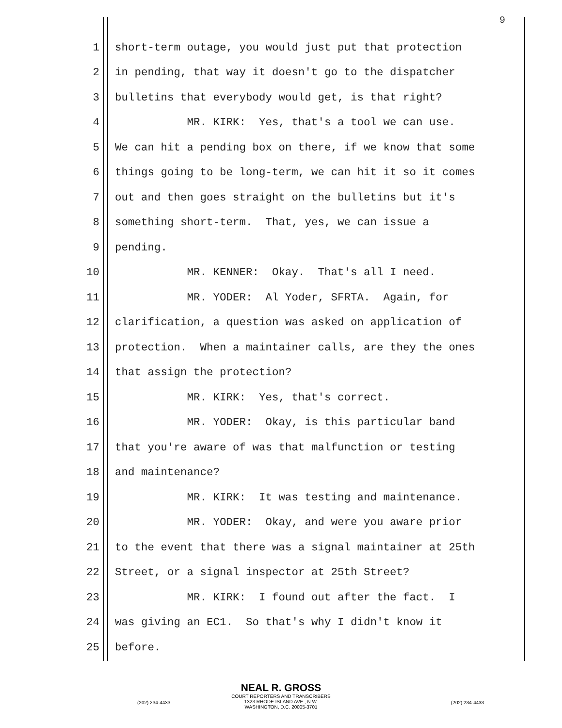9
1 short-term outage, you would just put that protection
2 in pending, that way it doesn't go to the dispatcher
3 bulletins that everybody would get, is that right?
4 MR. KIRK: Yes, that's a tool we can use.
5 We can hit a pending box on there, if we know that some
6 things going to be long-term, we can hit it so it comes
7 out and then goes straight on the bulletins but it's
8 something short-term. That, yes, we can issue a
9 pending.
10 MR. KENNER: Okay. That's all I need.
11 MR. YODER: Al Yoder, SFRTA. Again, for
12 clarification, a question was asked on application of
13 protection. When a maintainer calls, are they the ones
14 that assign the protection?
15 MR. KIRK: Yes, that's correct.
16 MR. YODER: Okay, is this particular band
17 that you're aware of was that malfunction or testing
18 and maintenance?
19 MR. KIRK: It was testing and maintenance.
20 MR. YODER: Okay, and were you aware prior
21 to the event that there was a signal maintainer at 25th
22 Street, or a signal inspector at 25th Street?
23 MR. KIRK: I found out after the fact. I
24 was giving an EC1. So that's why I didn't know it
25 before.
NEAL R. GROSS
COURT REPORTERS AND TRANSCRIBERS
1323 RHODE ISLAND AVE., N.W.
WASHINGTON, D.C. 20005-3701
(202) 234-4433 (202) 234-4433